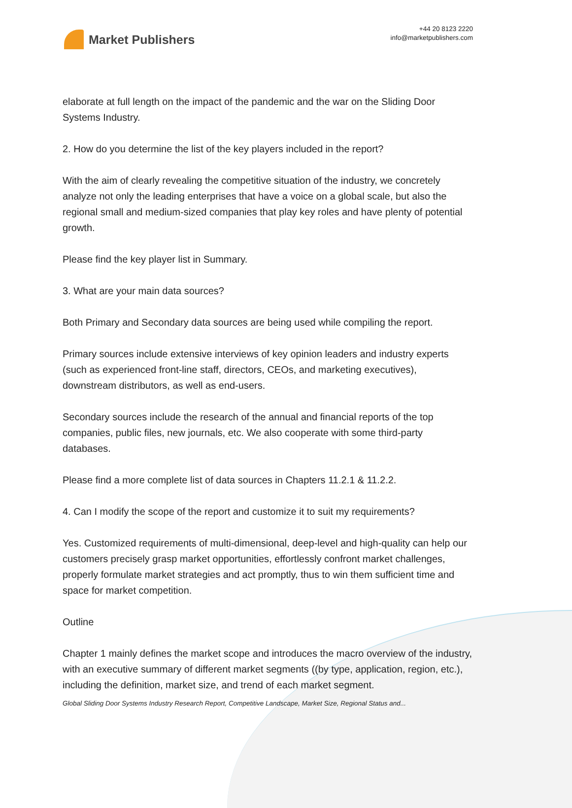Market Publishers
+44 20 8123 2220
info@marketpublishers.com
elaborate at full length on the impact of the pandemic and the war on the Sliding Door Systems Industry.
2. How do you determine the list of the key players included in the report?
With the aim of clearly revealing the competitive situation of the industry, we concretely analyze not only the leading enterprises that have a voice on a global scale, but also the regional small and medium-sized companies that play key roles and have plenty of potential growth.
Please find the key player list in Summary.
3. What are your main data sources?
Both Primary and Secondary data sources are being used while compiling the report.
Primary sources include extensive interviews of key opinion leaders and industry experts (such as experienced front-line staff, directors, CEOs, and marketing executives), downstream distributors, as well as end-users.
Secondary sources include the research of the annual and financial reports of the top companies, public files, new journals, etc. We also cooperate with some third-party databases.
Please find a more complete list of data sources in Chapters 11.2.1 & 11.2.2.
4. Can I modify the scope of the report and customize it to suit my requirements?
Yes. Customized requirements of multi-dimensional, deep-level and high-quality can help our customers precisely grasp market opportunities, effortlessly confront market challenges, properly formulate market strategies and act promptly, thus to win them sufficient time and space for market competition.
Outline
Chapter 1 mainly defines the market scope and introduces the macro overview of the industry, with an executive summary of different market segments ((by type, application, region, etc.), including the definition, market size, and trend of each market segment.
Global Sliding Door Systems Industry Research Report, Competitive Landscape, Market Size, Regional Status and...